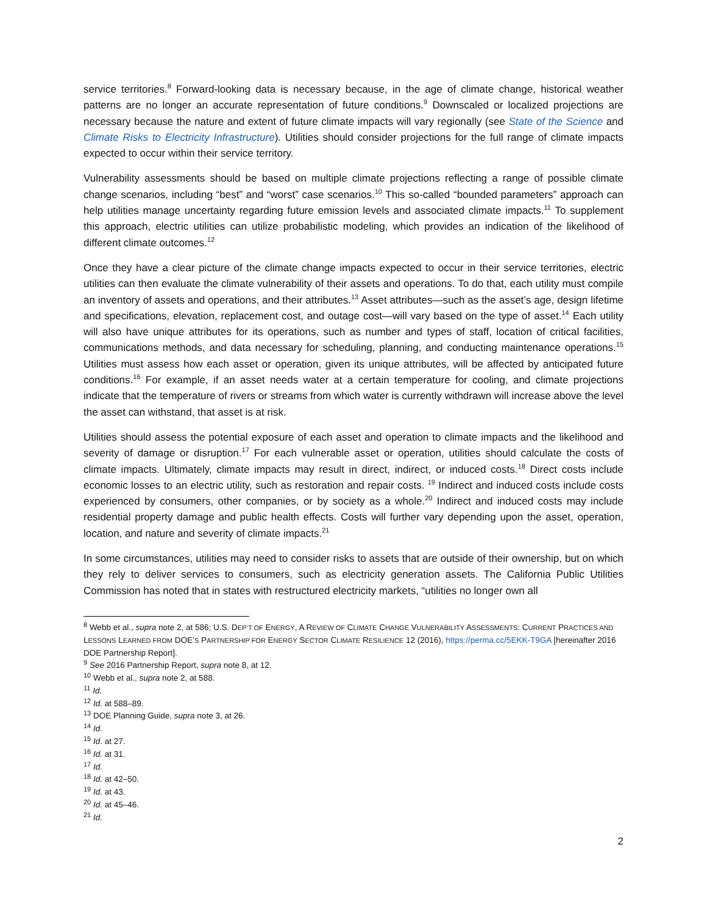service territories.<sup>8</sup> Forward-looking data is necessary because, in the age of climate change, historical weather patterns are no longer an accurate representation of future conditions.<sup>9</sup> Downscaled or localized projections are necessary because the nature and extent of future climate impacts will vary regionally (see State of the Science and Climate Risks to Electricity Infrastructure). Utilities should consider projections for the full range of climate impacts expected to occur within their service territory.
Vulnerability assessments should be based on multiple climate projections reflecting a range of possible climate change scenarios, including “best” and “worst” case scenarios.<sup>10</sup> This so-called “bounded parameters” approach can help utilities manage uncertainty regarding future emission levels and associated climate impacts.<sup>11</sup> To supplement this approach, electric utilities can utilize probabilistic modeling, which provides an indication of the likelihood of different climate outcomes.<sup>12</sup>
Once they have a clear picture of the climate change impacts expected to occur in their service territories, electric utilities can then evaluate the climate vulnerability of their assets and operations. To do that, each utility must compile an inventory of assets and operations, and their attributes.<sup>13</sup> Asset attributes—such as the asset’s age, design lifetime and specifications, elevation, replacement cost, and outage cost—will vary based on the type of asset.<sup>14</sup> Each utility will also have unique attributes for its operations, such as number and types of staff, location of critical facilities, communications methods, and data necessary for scheduling, planning, and conducting maintenance operations.<sup>15</sup> Utilities must assess how each asset or operation, given its unique attributes, will be affected by anticipated future conditions.<sup>16</sup> For example, if an asset needs water at a certain temperature for cooling, and climate projections indicate that the temperature of rivers or streams from which water is currently withdrawn will increase above the level the asset can withstand, that asset is at risk.
Utilities should assess the potential exposure of each asset and operation to climate impacts and the likelihood and severity of damage or disruption.<sup>17</sup> For each vulnerable asset or operation, utilities should calculate the costs of climate impacts. Ultimately, climate impacts may result in direct, indirect, or induced costs.<sup>18</sup> Direct costs include economic losses to an electric utility, such as restoration and repair costs. <sup>19</sup> Indirect and induced costs include costs experienced by consumers, other companies, or by society as a whole.<sup>20</sup> Indirect and induced costs may include residential property damage and public health effects. Costs will further vary depending upon the asset, operation, location, and nature and severity of climate impacts.<sup>21</sup>
In some circumstances, utilities may need to consider risks to assets that are outside of their ownership, but on which they rely to deliver services to consumers, such as electricity generation assets. The California Public Utilities Commission has noted that in states with restructured electricity markets, “utilities no longer own all
<sup>8</sup> Webb et al., supra note 2, at 586; U.S. DEP’T OF ENERGY, A REVIEW OF CLIMATE CHANGE VULNERABILITY ASSESSMENTS: CURRENT PRACTICES AND LESSONS LEARNED FROM DOE’S PARTNERSHIP FOR ENERGY SECTOR CLIMATE RESILIENCE 12 (2016), https://perma.cc/5EKK-T9GA [hereinafter 2016 DOE Partnership Report].
<sup>9</sup> See 2016 Partnership Report, supra note 8, at 12.
<sup>10</sup> Webb et al., supra note 2, at 588.
<sup>11</sup> Id.
<sup>12</sup> Id. at 588–89.
<sup>13</sup> DOE Planning Guide, supra note 3, at 26.
<sup>14</sup> Id.
<sup>15</sup> Id. at 27.
<sup>16</sup> Id. at 31.
<sup>17</sup> Id.
<sup>18</sup> Id. at 42–50.
<sup>19</sup> Id. at 43.
<sup>20</sup> Id. at 45–46.
<sup>21</sup> Id.
2